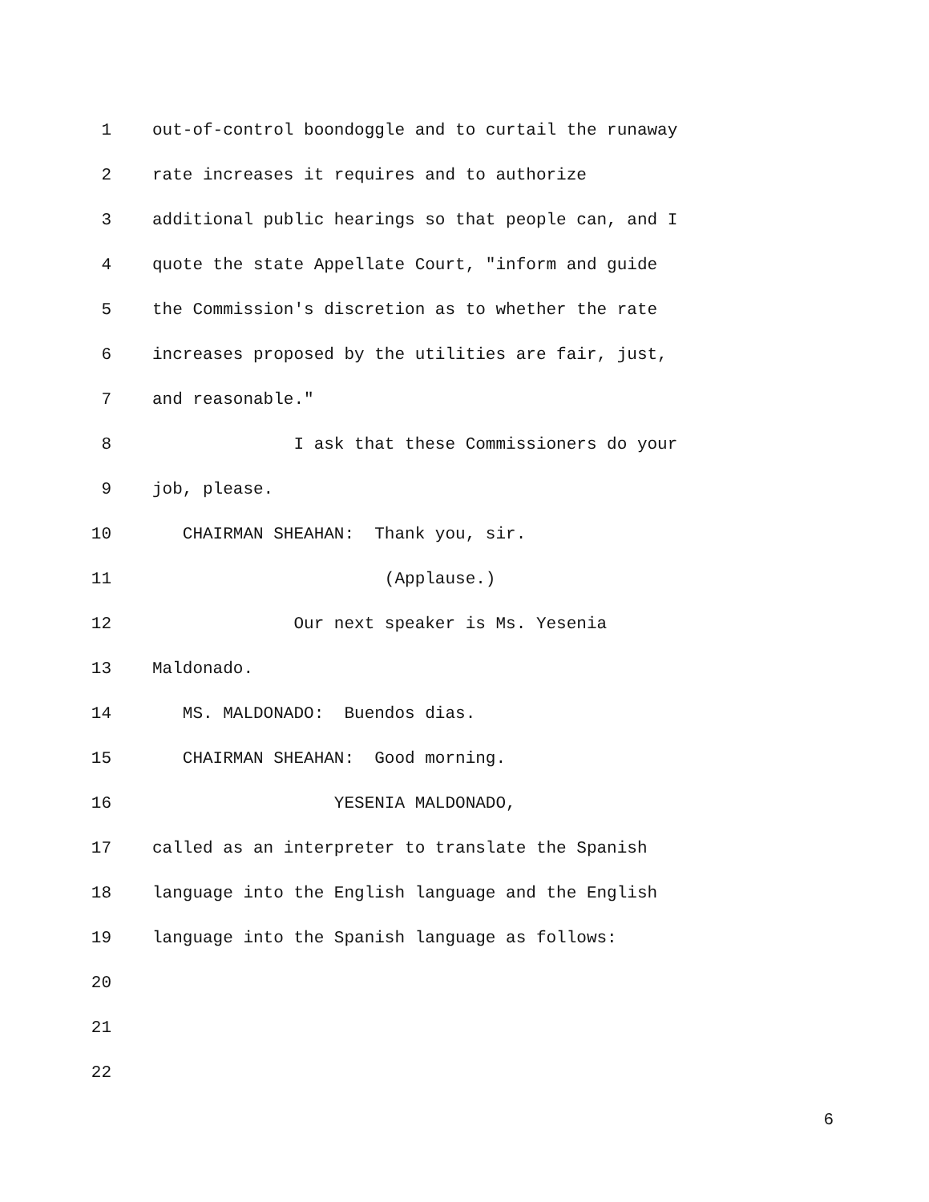1 out-of-control boondoggle and to curtail the runaway
2 rate increases it requires and to authorize
3 additional public hearings so that people can, and I
4 quote the state Appellate Court, "inform and guide
5 the Commission's discretion as to whether the rate
6 increases proposed by the utilities are fair, just,
7 and reasonable."
8 I ask that these Commissioners do your
9 job, please.
10 CHAIRMAN SHEAHAN: Thank you, sir.
11 (Applause.)
12 Our next speaker is Ms. Yesenia
13 Maldonado.
14 MS. MALDONADO: Buendos dias.
15 CHAIRMAN SHEAHAN: Good morning.
16 YESENIA MALDONADO,
17 called as an interpreter to translate the Spanish
18 language into the English language and the English
19 language into the Spanish language as follows:
20
21
22
6